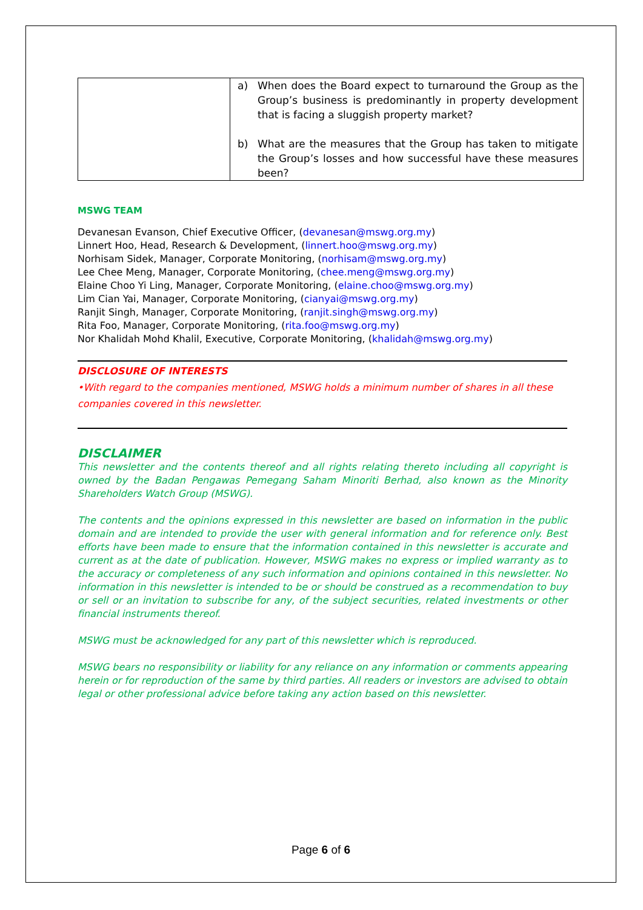| | a) When does the Board expect to turnaround the Group as the Group’s business is predominantly in property development that is facing a sluggish property market? b) What are the measures that the Group has taken to mitigate the Group’s losses and how successful have these measures been? |
MSWG TEAM
Devanesan Evanson, Chief Executive Officer, (devanesan@mswg.org.my)
Linnert Hoo, Head, Research & Development, (linnert.hoo@mswg.org.my)
Norhisam Sidek, Manager, Corporate Monitoring, (norhisam@mswg.org.my)
Lee Chee Meng, Manager, Corporate Monitoring, (chee.meng@mswg.org.my)
Elaine Choo Yi Ling, Manager, Corporate Monitoring, (elaine.choo@mswg.org.my)
Lim Cian Yai, Manager, Corporate Monitoring, (cianyai@mswg.org.my)
Ranjit Singh, Manager, Corporate Monitoring, (ranjit.singh@mswg.org.my)
Rita Foo, Manager, Corporate Monitoring, (rita.foo@mswg.org.my)
Nor Khalidah Mohd Khalil, Executive, Corporate Monitoring, (khalidah@mswg.org.my)
DISCLOSURE OF INTERESTS
•With regard to the companies mentioned, MSWG holds a minimum number of shares in all these companies covered in this newsletter.
DISCLAIMER
This newsletter and the contents thereof and all rights relating thereto including all copyright is owned by the Badan Pengawas Pemegang Saham Minoriti Berhad, also known as the Minority Shareholders Watch Group (MSWG).
The contents and the opinions expressed in this newsletter are based on information in the public domain and are intended to provide the user with general information and for reference only. Best efforts have been made to ensure that the information contained in this newsletter is accurate and current as at the date of publication. However, MSWG makes no express or implied warranty as to the accuracy or completeness of any such information and opinions contained in this newsletter. No information in this newsletter is intended to be or should be construed as a recommendation to buy or sell or an invitation to subscribe for any, of the subject securities, related investments or other financial instruments thereof.
MSWG must be acknowledged for any part of this newsletter which is reproduced.
MSWG bears no responsibility or liability for any reliance on any information or comments appearing herein or for reproduction of the same by third parties. All readers or investors are advised to obtain legal or other professional advice before taking any action based on this newsletter.
Page 6 of 6